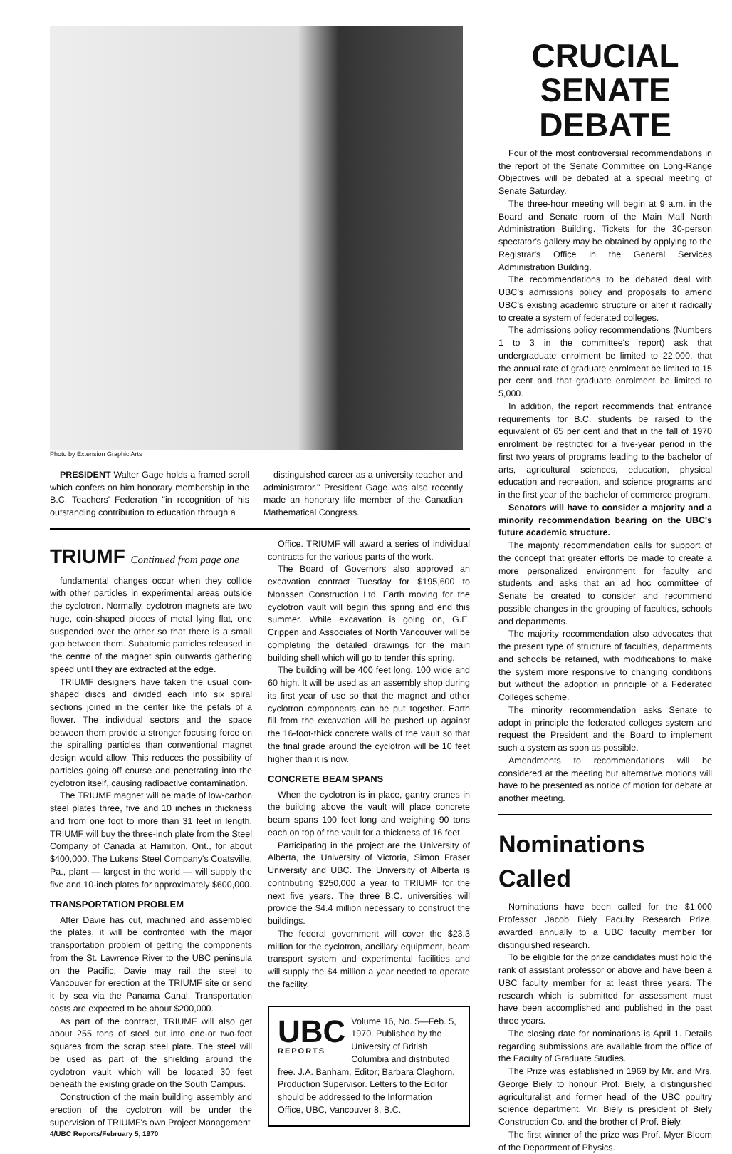Photo by Extension Graphic Arts
PRESIDENT Walter Gage holds a framed scroll which confers on him honorary membership in the B.C. Teachers' Federation "in recognition of his outstanding contribution to education through a
distinguished career as a university teacher and administrator." President Gage was also recently made an honorary life member of the Canadian Mathematical Congress.
TRIUMF Continued from page one
fundamental changes occur when they collide with other particles in experimental areas outside the cyclotron. Normally, cyclotron magnets are two huge, coin-shaped pieces of metal lying flat, one suspended over the other so that there is a small gap between them. Subatomic particles released in the centre of the magnet spin outwards gathering speed until they are extracted at the edge.
TRIUMF designers have taken the usual coin-shaped discs and divided each into six spiral sections joined in the center like the petals of a flower. The individual sectors and the space between them provide a stronger focusing force on the spiralling particles than conventional magnet design would allow. This reduces the possibility of particles going off course and penetrating into the cyclotron itself, causing radioactive contamination.
The TRIUMF magnet will be made of low-carbon steel plates three, five and 10 inches in thickness and from one foot to more than 31 feet in length. TRIUMF will buy the three-inch plate from the Steel Company of Canada at Hamilton, Ont., for about $400,000. The Lukens Steel Company's Coatsville, Pa., plant — largest in the world — will supply the five and 10-inch plates for approximately $600,000.
TRANSPORTATION PROBLEM
After Davie has cut, machined and assembled the plates, it will be confronted with the major transportation problem of getting the components from the St. Lawrence River to the UBC peninsula on the Pacific. Davie may rail the steel to Vancouver for erection at the TRIUMF site or send it by sea via the Panama Canal. Transportation costs are expected to be about $200,000.
As part of the contract, TRIUMF will also get about 255 tons of steel cut into one-or two-foot squares from the scrap steel plate. The steel will be used as part of the shielding around the cyclotron vault which will be located 30 feet beneath the existing grade on the South Campus.
Construction of the main building assembly and erection of the cyclotron will be under the supervision of TRIUMF's own Project Management
4/UBC Reports/February 5, 1970
Office. TRIUMF will award a series of individual contracts for the various parts of the work.
The Board of Governors also approved an excavation contract Tuesday for $195,600 to Monssen Construction Ltd. Earth moving for the cyclotron vault will begin this spring and end this summer. While excavation is going on, G.E. Crippen and Associates of North Vancouver will be completing the detailed drawings for the main building shell which will go to tender this spring.
The building will be 400 feet long, 100 wide and 60 high. It will be used as an assembly shop during its first year of use so that the magnet and other cyclotron components can be put together. Earth fill from the excavation will be pushed up against the 16-foot-thick concrete walls of the vault so that the final grade around the cyclotron will be 10 feet higher than it is now.
CONCRETE BEAM SPANS
When the cyclotron is in place, gantry cranes in the building above the vault will place concrete beam spans 100 feet long and weighing 90 tons each on top of the vault for a thickness of 16 feet.
Participating in the project are the University of Alberta, the University of Victoria, Simon Fraser University and UBC. The University of Alberta is contributing $250,000 a year to TRIUMF for the next five years. The three B.C. universities will provide the $4.4 million necessary to construct the buildings.
The federal government will cover the $23.3 million for the cyclotron, ancillary equipment, beam transport system and experimental facilities and will supply the $4 million a year needed to operate the facility.
UBC
REPORTS
Volume 16, No. 5—Feb. 5, 1970. Published by the University of British Columbia and distributed free. J.A. Banham, Editor; Barbara Claghorn, Production Supervisor. Letters to the Editor should be addressed to the Information Office, UBC, Vancouver 8, B.C.
CRUCIAL
SENATE
DEBATE
Four of the most controversial recommendations in the report of the Senate Committee on Long-Range Objectives will be debated at a special meeting of Senate Saturday.
The three-hour meeting will begin at 9 a.m. in the Board and Senate room of the Main Mall North Administration Building. Tickets for the 30-person spectator's gallery may be obtained by applying to the Registrar's Office in the General Services Administration Building.
The recommendations to be debated deal with UBC's admissions policy and proposals to amend UBC's existing academic structure or alter it radically to create a system of federated colleges.
The admissions policy recommendations (Numbers 1 to 3 in the committee's report) ask that undergraduate enrolment be limited to 22,000, that the annual rate of graduate enrolment be limited to 15 per cent and that graduate enrolment be limited to 5,000.
In addition, the report recommends that entrance requirements for B.C. students be raised to the equivalent of 65 per cent and that in the fall of 1970 enrolment be restricted for a five-year period in the first two years of programs leading to the bachelor of arts, agricultural sciences, education, physical education and recreation, and science programs and in the first year of the bachelor of commerce program.
Senators will have to consider a majority and a minority recommendation bearing on the UBC's future academic structure.
The majority recommendation calls for support of the concept that greater efforts be made to create a more personalized environment for faculty and students and asks that an ad hoc committee of Senate be created to consider and recommend possible changes in the grouping of faculties, schools and departments.
The majority recommendation also advocates that the present type of structure of faculties, departments and schools be retained, with modifications to make the system more responsive to changing conditions but without the adoption in principle of a Federated Colleges scheme.
The minority recommendation asks Senate to adopt in principle the federated colleges system and request the President and the Board to implement such a system as soon as possible.
Amendments to recommendations will be considered at the meeting but alternative motions will have to be presented as notice of motion for debate at another meeting.
Nominations Called
Nominations have been called for the $1,000 Professor Jacob Biely Faculty Research Prize, awarded annually to a UBC faculty member for distinguished research.
To be eligible for the prize candidates must hold the rank of assistant professor or above and have been a UBC faculty member for at least three years. The research which is submitted for assessment must have been accomplished and published in the past three years.
The closing date for nominations is April 1. Details regarding submissions are available from the office of the Faculty of Graduate Studies.
The Prize was established in 1969 by Mr. and Mrs. George Biely to honour Prof. Biely, a distinguished agriculturalist and former head of the UBC poultry science department. Mr. Biely is president of Biely Construction Co. and the brother of Prof. Biely.
The first winner of the prize was Prof. Myer Bloom of the Department of Physics.